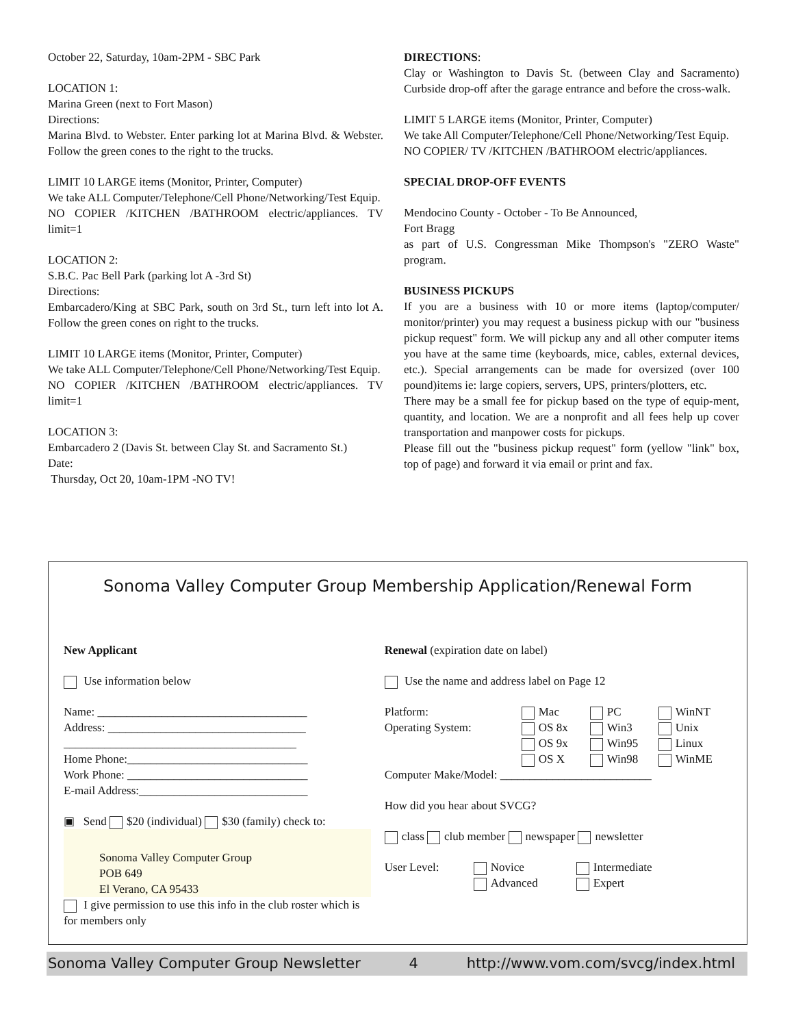October 22, Saturday, 10am-2PM - SBC Park
LOCATION 1:
Marina Green (next to Fort Mason)
Directions:
Marina Blvd. to Webster. Enter parking lot at Marina Blvd. & Webster. Follow the green cones to the right to the trucks.
LIMIT 10 LARGE items (Monitor, Printer, Computer)
We take ALL Computer/Telephone/Cell Phone/Networking/Test Equip.
NO COPIER /KITCHEN /BATHROOM electric/appliances. TV limit=1
LOCATION 2:
S.B.C. Pac Bell Park (parking lot A -3rd St)
Directions:
Embarcadero/King at SBC Park, south on 3rd St., turn left into lot A. Follow the green cones on right to the trucks.
LIMIT 10 LARGE items (Monitor, Printer, Computer)
We take ALL Computer/Telephone/Cell Phone/Networking/Test Equip.
NO COPIER /KITCHEN /BATHROOM electric/appliances. TV limit=1
LOCATION 3:
Embarcadero 2 (Davis St. between Clay St. and Sacramento St.)
Date:
Thursday, Oct 20, 10am-1PM -NO TV!
DIRECTIONS:
Clay or Washington to Davis St. (between Clay and Sacramento) Curbside drop-off after the garage entrance and before the cross-walk.
LIMIT 5 LARGE items (Monitor, Printer, Computer)
We take All Computer/Telephone/Cell Phone/Networking/Test Equip.
NO COPIER/ TV /KITCHEN /BATHROOM electric/appliances.
SPECIAL DROP-OFF EVENTS
Mendocino County - October - To Be Announced,
Fort Bragg
as part of U.S. Congressman Mike Thompson's "ZERO Waste" program.
BUSINESS PICKUPS
If you are a business with 10 or more items (laptop/computer/ monitor/printer) you may request a business pickup with our "business pickup request" form. We will pickup any and all other computer items you have at the same time (keyboards, mice, cables, external devices, etc.). Special arrangements can be made for oversized (over 100 pound)items ie: large copiers, servers, UPS, printers/plotters, etc.
There may be a small fee for pickup based on the type of equip-ment, quantity, and location. We are a nonprofit and all fees help up cover transportation and manpower costs for pickups.
Please fill out the "business pickup request" form (yellow "link" box, top of page) and forward it via email or print and fax.
Sonoma Valley Computer Group Membership Application/Renewal Form
New Applicant
Use information below
Name: ____________________________________
Address: __________________________________
________________________________________
Home Phone:_______________________________
Work Phone: _______________________________
E-mail Address:_____________________________
▣ Send $20 (individual) $30 (family) check to:
Sonoma Valley Computer Group
POB 649
El Verano, CA 95433
I give permission to use this info in the club roster which is for members only
Renewal (expiration date on label)
Use the name and address label on Page 12
Platform: Mac PC WinNT Operating System: OS 8x Win3 Unix OS 9x Win95 Linux OS X Win98 WinME
Computer Make/Model: __________________________
How did you hear about SVCG?
class club member newspaper newsletter
User Level: Novice Intermediate Advanced Expert
Sonoma Valley Computer Group Newsletter 4 http://www.vom.com/svcg/index.html